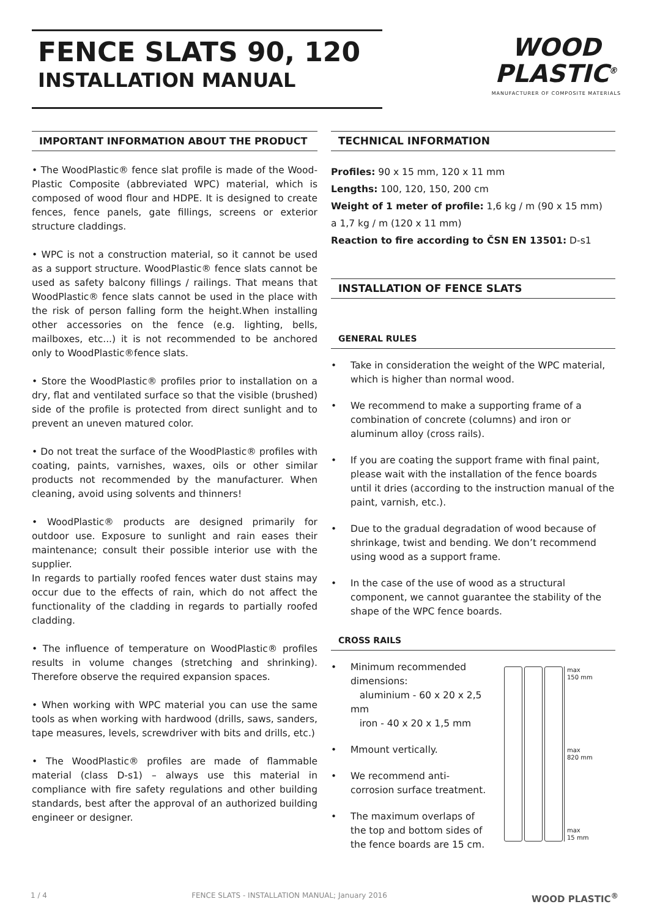FENCE SLATS 90, 120
INSTALLATION MANUAL
WOOD
PLASTIC<sup>®</sup>
MANUFACTURER OF COMPOSITE MATERIALS
IMPORTANT INFORMATION ABOUT THE PRODUCT
• The WoodPlastic® fence slat profile is made of the Wood-Plastic Composite (abbreviated WPC) material, which is composed of wood flour and HDPE. It is designed to create fences, fence panels, gate fillings, screens or exterior structure claddings.
• WPC is not a construction material, so it cannot be used as a support structure. WoodPlastic® fence slats cannot be used as safety balcony fillings / railings. That means that WoodPlastic® fence slats cannot be used in the place with the risk of person falling form the height.When installing other accessories on the fence (e.g. lighting, bells, mailboxes, etc...) it is not recommended to be anchored only to WoodPlastic®fence slats.
• Store the WoodPlastic® profiles prior to installation on a dry, flat and ventilated surface so that the visible (brushed) side of the profile is protected from direct sunlight and to prevent an uneven matured color.
• Do not treat the surface of the WoodPlastic® profiles with coating, paints, varnishes, waxes, oils or other similar products not recommended by the manufacturer. When cleaning, avoid using solvents and thinners!
• WoodPlastic® products are designed primarily for outdoor use. Exposure to sunlight and rain eases their maintenance; consult their possible interior use with the supplier.
In regards to partially roofed fences water dust stains may occur due to the effects of rain, which do not affect the functionality of the cladding in regards to partially roofed cladding.
• The influence of temperature on WoodPlastic® profiles results in volume changes (stretching and shrinking). Therefore observe the required expansion spaces.
• When working with WPC material you can use the same tools as when working with hardwood (drills, saws, sanders, tape measures, levels, screwdriver with bits and drills, etc.)
• The WoodPlastic® profiles are made of flammable material (class D-s1) – always use this material in compliance with fire safety regulations and other building standards, best after the approval of an authorized building engineer or designer.
TECHNICAL INFORMATION
Profiles: 90 x 15 mm, 120 x 11 mm
Lengths: 100, 120, 150, 200 cm
Weight of 1 meter of profile: 1,6 kg / m (90 x 15 mm)
a 1,7 kg / m (120 x 11 mm)
Reaction to fire according to ČSN EN 13501: D-s1
INSTALLATION OF FENCE SLATS
GENERAL RULES
• Take in consideration the weight of the WPC material, which is higher than normal wood.
• We recommend to make a supporting frame of a combination of concrete (columns) and iron or aluminum alloy (cross rails).
• If you are coating the support frame with final paint, please wait with the installation of the fence boards until it dries (according to the instruction manual of the paint, varnish, etc.).
• Due to the gradual degradation of wood because of shrinkage, twist and bending. We don’t recommend using wood as a support frame.
• In the case of the use of wood as a structural component, we cannot guarantee the stability of the shape of the WPC fence boards.
CROSS RAILS
• Minimum recommended dimensions:
aluminium - 60 x 20 x 2,5 mm
iron - 40 x 20 x 1,5 mm
• Mmount vertically.
• We recommend anti-corrosion surface treatment.
• The maximum overlaps of the top and bottom sides of the fence boards are 15 cm.
max
150 mm
max
820 mm
max
15 mm
1 / 4 FENCE SLATS - INSTALLATION MANUAL; January 2016 WOOD PLASTIC<sup>®</sup>